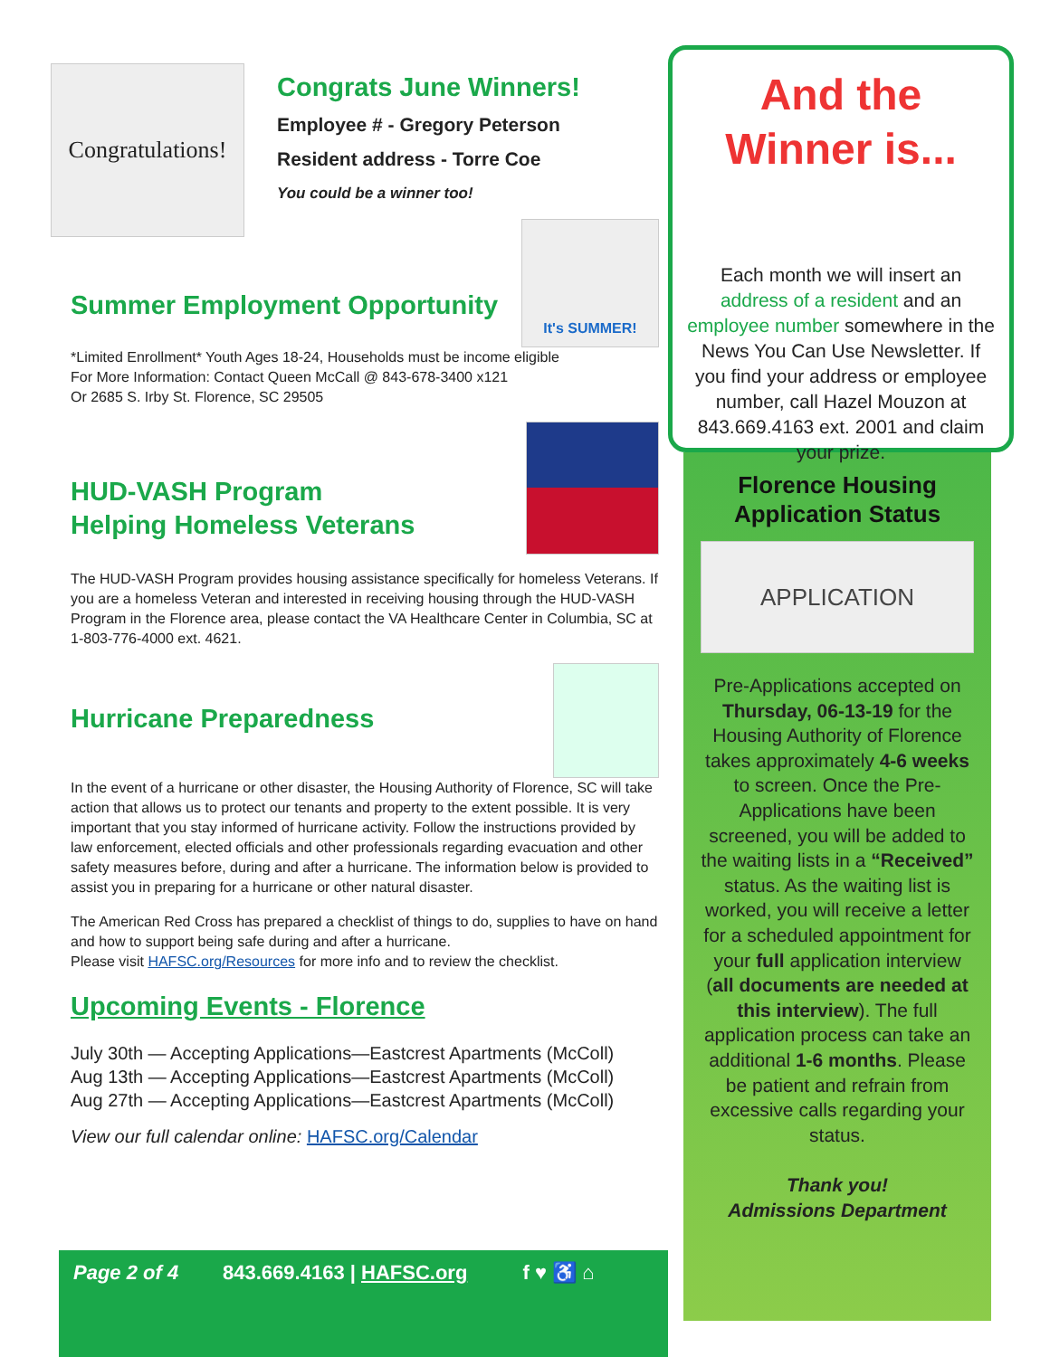Congratulations!
Congrats June Winners!
Employee # - Gregory Peterson
Resident address - Torre Coe
You could be a winner too!
Summer Employment Opportunity
It's SUMMER!
*Limited Enrollment* Youth Ages 18-24, Households must be income eligible
For More Information: Contact Queen McCall @ 843-678-3400 x121
Or 2685 S. Irby St. Florence, SC 29505
HUD-VASH Program
Helping Homeless Veterans
The HUD-VASH Program provides housing assistance specifically for homeless Veterans. If you are a homeless Veteran and interested in receiving housing through the HUD-VASH Program in the Florence area, please contact the VA Healthcare Center in Columbia, SC at 1-803-776-4000 ext. 4621.
Hurricane Preparedness
In the event of a hurricane or other disaster, the Housing Authority of Florence, SC will take action that allows us to protect our tenants and property to the extent possible. It is very important that you stay informed of hurricane activity. Follow the instructions provided by law enforcement, elected officials and other professionals regarding evacuation and other safety measures before, during and after a hurricane. The information below is provided to assist you in preparing for a hurricane or other natural disaster.
The American Red Cross has prepared a checklist of things to do, supplies to have on hand and how to support being safe during and after a hurricane.
Please visit HAFSC.org/Resources for more info and to review the checklist.
Upcoming Events - Florence
July 30th — Accepting Applications—Eastcrest Apartments (McColl)
Aug 13th — Accepting Applications—Eastcrest Apartments (McColl)
Aug 27th — Accepting Applications—Eastcrest Apartments (McColl)
View our full calendar online: HAFSC.org/Calendar
And the Winner is...
Each month we will insert an address of a resident and an employee number somewhere in the News You Can Use Newsletter. If you find your address or employee number, call Hazel Mouzon at 843.669.4163 ext. 2001 and claim your prize.
Florence Housing
Application Status
APPLICATION
Pre-Applications accepted on Thursday, 06-13-19 for the Housing Authority of Florence takes approximately 4-6 weeks to screen. Once the Pre-Applications have been screened, you will be added to the waiting lists in a “Received” status. As the waiting list is worked, you will receive a letter for a scheduled appointment for your full application interview (all documents are needed at this interview). The full application process can take an additional 1-6 months. Please be patient and refrain from excessive calls regarding your status.
Thank you!
Admissions Department
Page 2 of 4 843.669.4163 | HAFSC.org f ♥ ♿ ⌂